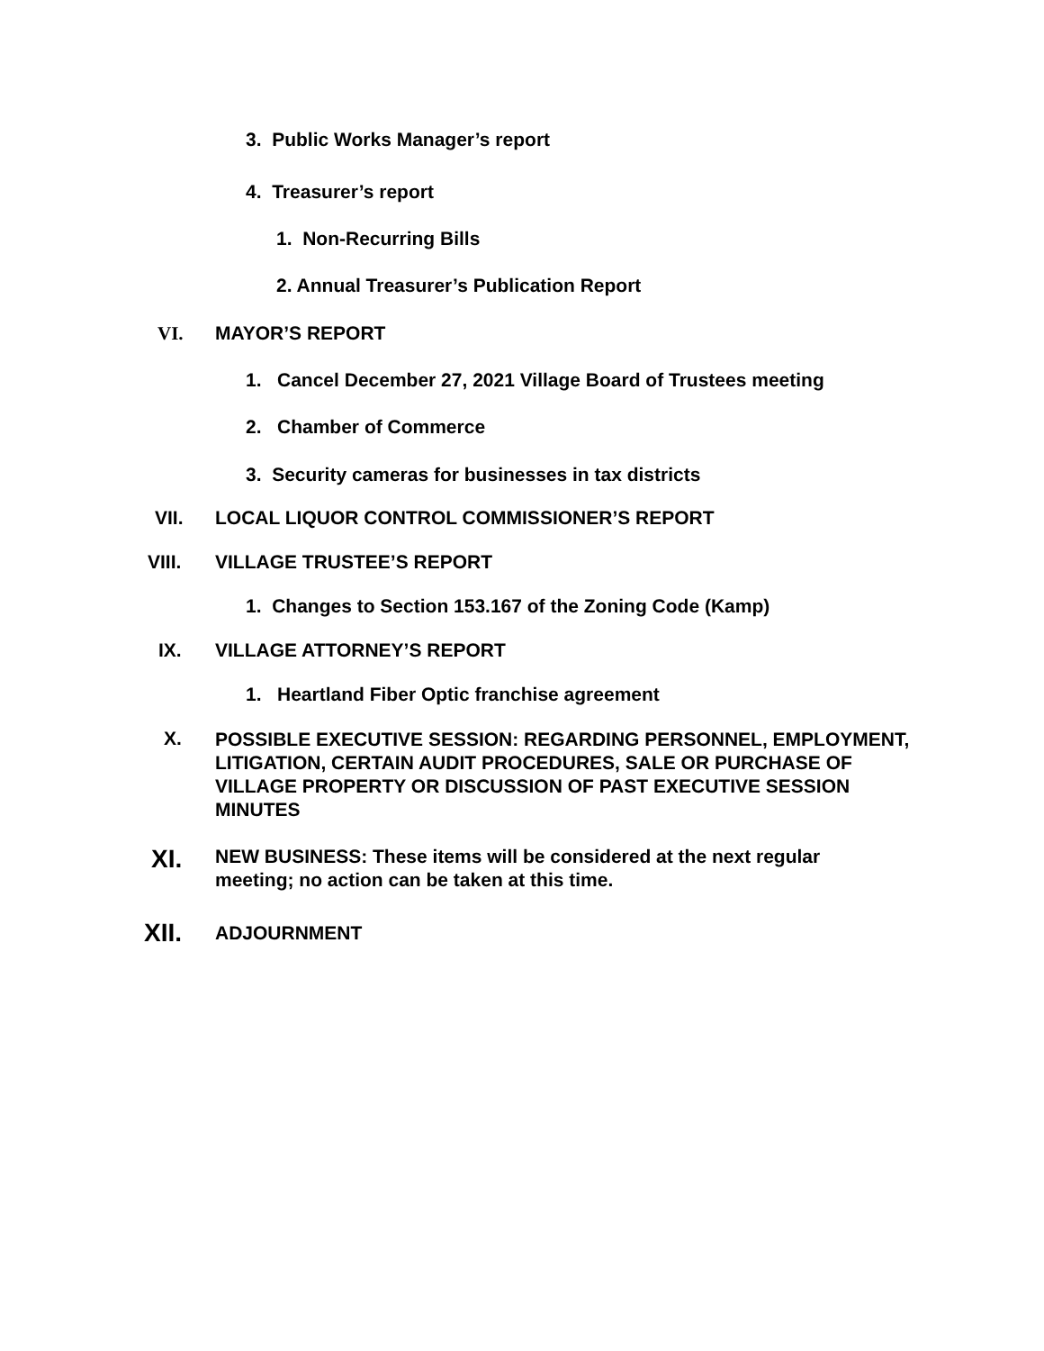3. Public Works Manager’s report
4. Treasurer’s report
1. Non-Recurring Bills
2. Annual Treasurer’s Publication Report
VI. MAYOR’S REPORT
1. Cancel December 27, 2021 Village Board of Trustees meeting
2. Chamber of Commerce
3. Security cameras for businesses in tax districts
VII. LOCAL LIQUOR CONTROL COMMISSIONER’S REPORT
VIII. VILLAGE TRUSTEE’S REPORT
1. Changes to Section 153.167 of the Zoning Code (Kamp)
IX. VILLAGE ATTORNEY’S REPORT
1. Heartland Fiber Optic franchise agreement
X. POSSIBLE EXECUTIVE SESSION: REGARDING PERSONNEL, EMPLOYMENT, LITIGATION, CERTAIN AUDIT PROCEDURES, SALE OR PURCHASE OF VILLAGE PROPERTY OR DISCUSSION OF PAST EXECUTIVE SESSION MINUTES
XI. NEW BUSINESS: These items will be considered at the next regular meeting; no action can be taken at this time.
XII. ADJOURNMENT